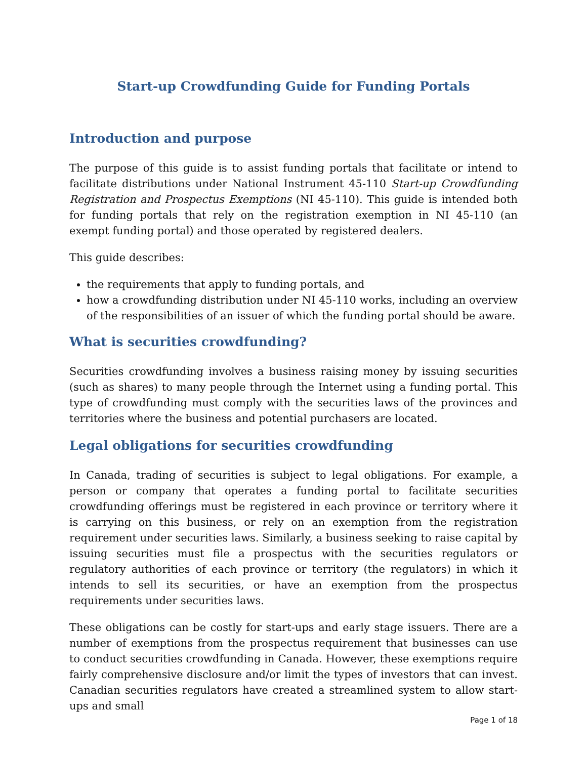Start-up Crowdfunding Guide for Funding Portals
Introduction and purpose
The purpose of this guide is to assist funding portals that facilitate or intend to facilitate distributions under National Instrument 45-110 Start-up Crowdfunding Registration and Prospectus Exemptions (NI 45-110). This guide is intended both for funding portals that rely on the registration exemption in NI 45-110 (an exempt funding portal) and those operated by registered dealers.
This guide describes:
the requirements that apply to funding portals, and
how a crowdfunding distribution under NI 45-110 works, including an overview of the responsibilities of an issuer of which the funding portal should be aware.
What is securities crowdfunding?
Securities crowdfunding involves a business raising money by issuing securities (such as shares) to many people through the Internet using a funding portal. This type of crowdfunding must comply with the securities laws of the provinces and territories where the business and potential purchasers are located.
Legal obligations for securities crowdfunding
In Canada, trading of securities is subject to legal obligations. For example, a person or company that operates a funding portal to facilitate securities crowdfunding offerings must be registered in each province or territory where it is carrying on this business, or rely on an exemption from the registration requirement under securities laws. Similarly, a business seeking to raise capital by issuing securities must file a prospectus with the securities regulators or regulatory authorities of each province or territory (the regulators) in which it intends to sell its securities, or have an exemption from the prospectus requirements under securities laws.
These obligations can be costly for start-ups and early stage issuers. There are a number of exemptions from the prospectus requirement that businesses can use to conduct securities crowdfunding in Canada. However, these exemptions require fairly comprehensive disclosure and/or limit the types of investors that can invest. Canadian securities regulators have created a streamlined system to allow start-ups and small
Page 1 of 18